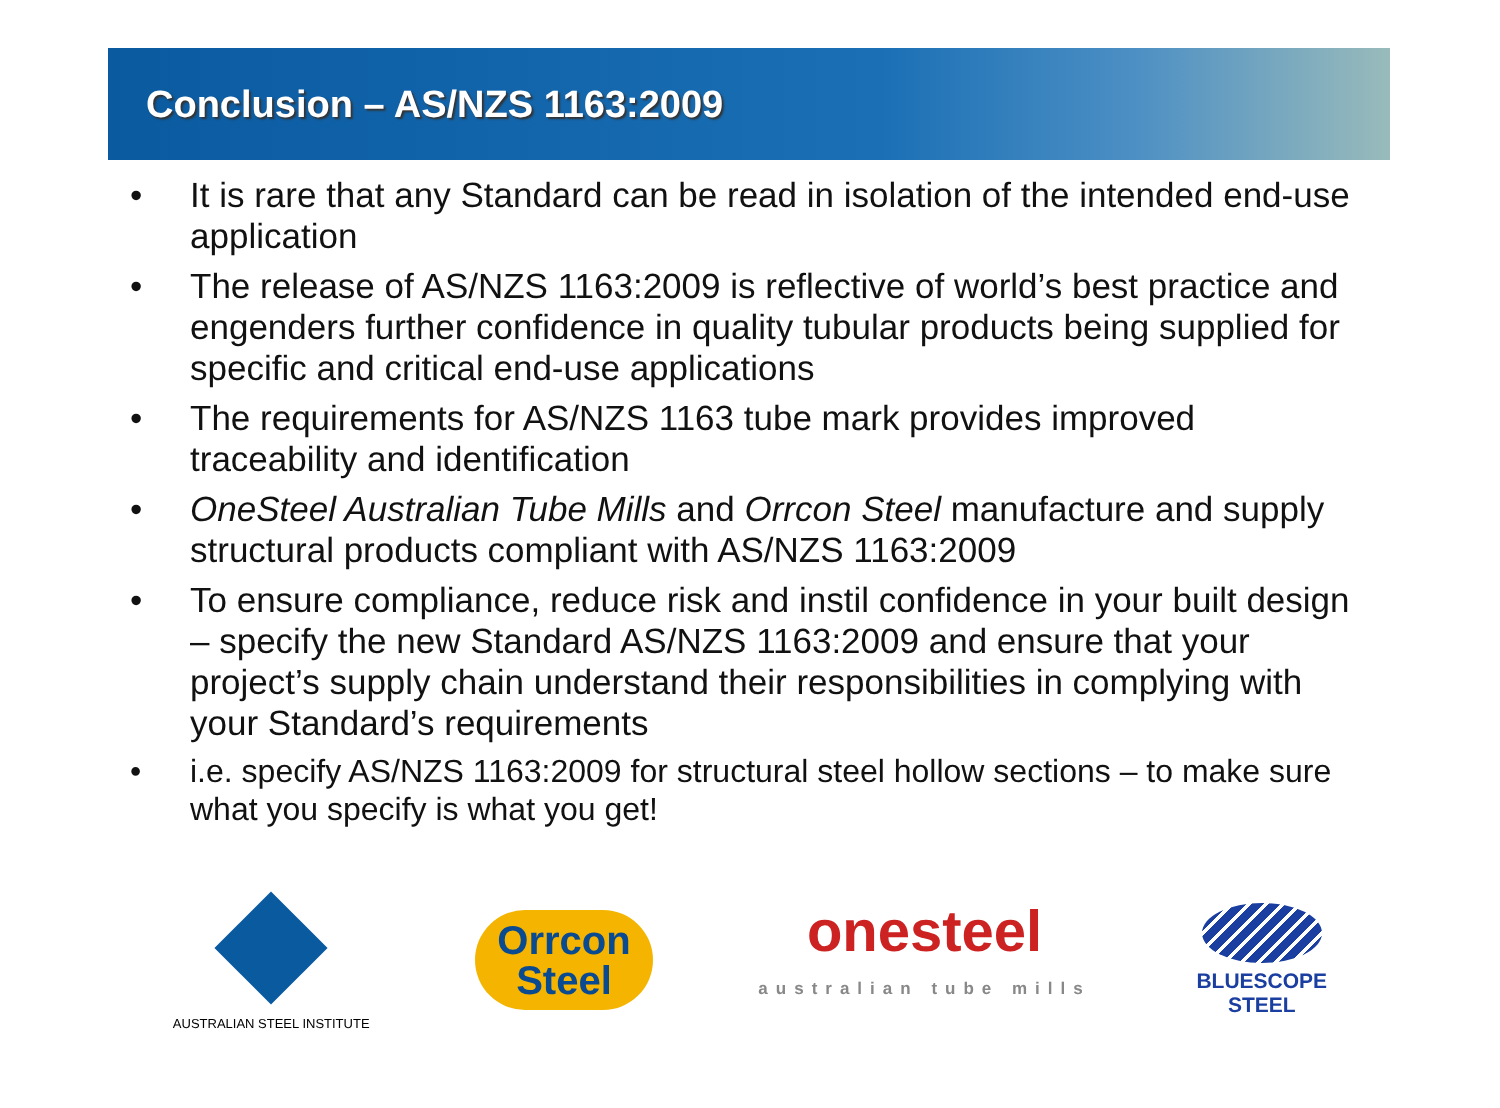Conclusion – AS/NZS 1163:2009
• It is rare that any Standard can be read in isolation of the intended end-use application
• The release of AS/NZS 1163:2009 is reflective of world’s best practice and engenders further confidence in quality tubular products being supplied for specific and critical end-use applications
• The requirements for AS/NZS 1163 tube mark provides improved traceability and identification
• OneSteel Australian Tube Mills and Orrcon Steel manufacture and supply structural products compliant with AS/NZS 1163:2009
• To ensure compliance, reduce risk and instil confidence in your built design – specify the new Standard AS/NZS 1163:2009 and ensure that your project’s supply chain understand their responsibilities in complying with your Standard’s requirements
• i.e. specify AS/NZS 1163:2009 for structural steel hollow sections – to make sure what you specify is what you get!
AUSTRALIAN STEEL INSTITUTE
Orrcon
Steel
onesteel
australian tube mills
BLUESCOPE
STEEL